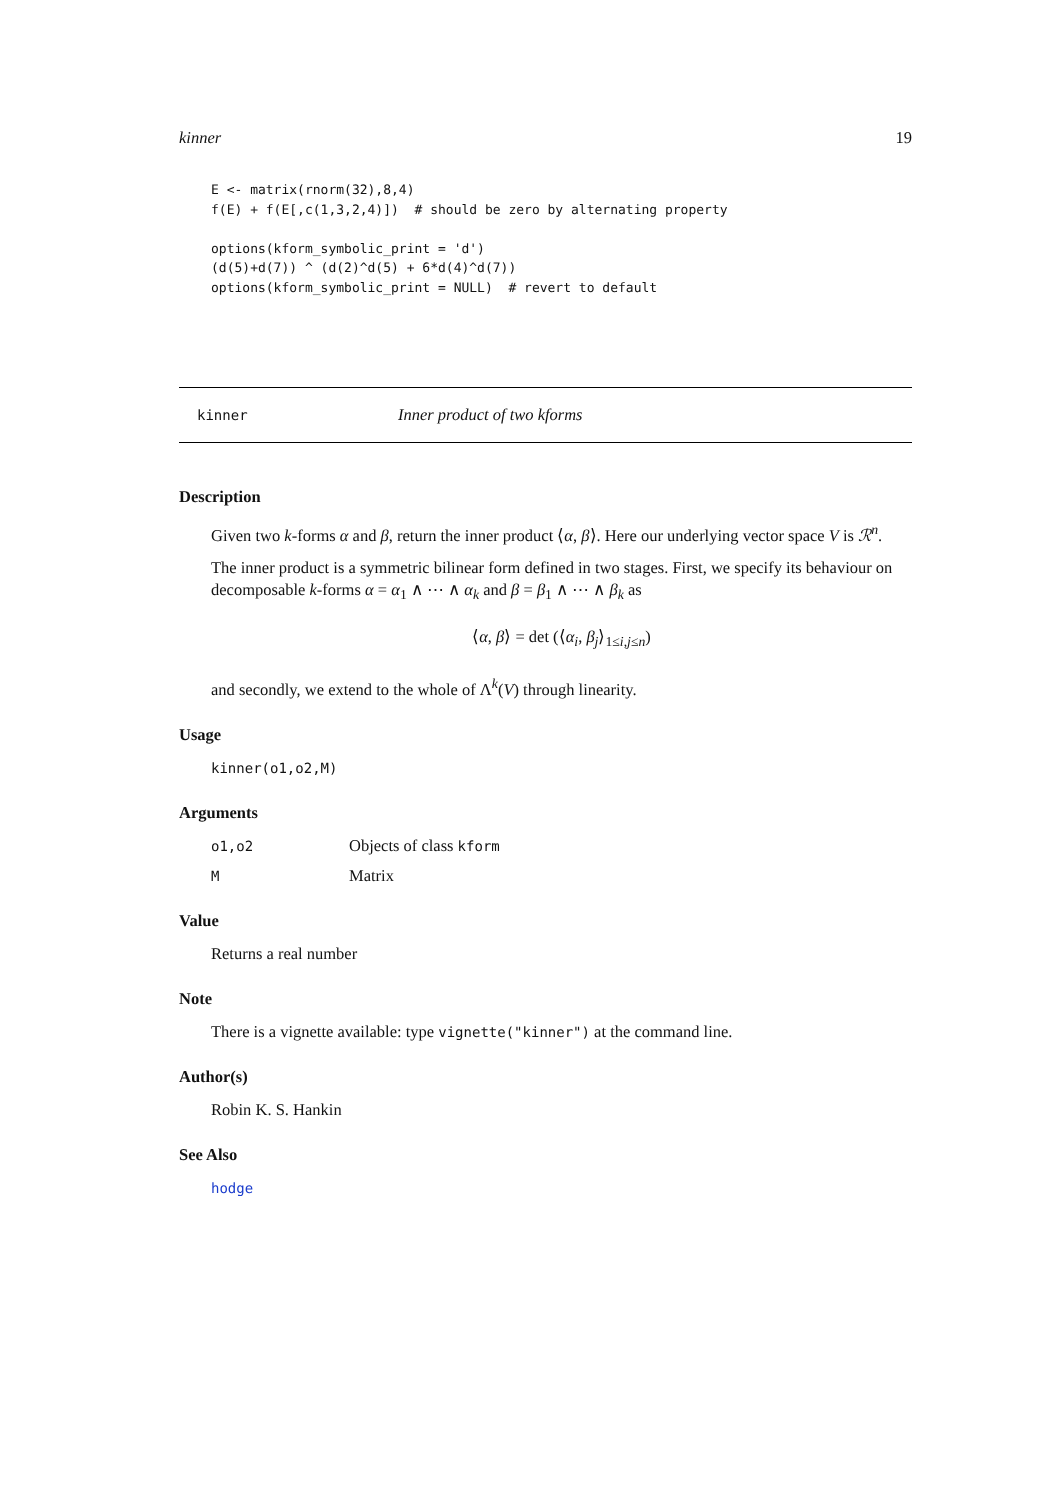kinner 19
E <- matrix(rnorm(32),8,4)
f(E) + f(E[,c(1,3,2,4)])  # should be zero by alternating property

options(kform_symbolic_print = 'd')
(d(5)+d(7)) ^ (d(2)^d(5) + 6*d(4)^d(7))
options(kform_symbolic_print = NULL)  # revert to default
kinner Inner product of two kforms
Description
Given two k-forms α and β, return the inner product ⟨α, β⟩. Here our underlying vector space V is ℛ<sup>n</sup>.
The inner product is a symmetric bilinear form defined in two stages. First, we specify its behaviour on decomposable k-forms α = α<sub>1</sub> ∧ ⋯ ∧ α<sub>k</sub> and β = β<sub>1</sub> ∧ ⋯ ∧ β<sub>k</sub> as
⟨α, β⟩ = det (⟨α<sub>i</sub>, β<sub>j</sub>⟩<sub>1≤i,j≤n</sub>)
and secondly, we extend to the whole of Λ<sup>k</sup>(V) through linearity.
Usage
kinner(o1,o2,M)
Arguments
o1,o2 Objects of class kform
M Matrix
Value
Returns a real number
Note
There is a vignette available: type vignette("kinner") at the command line.
Author(s)
Robin K. S. Hankin
See Also
hodge